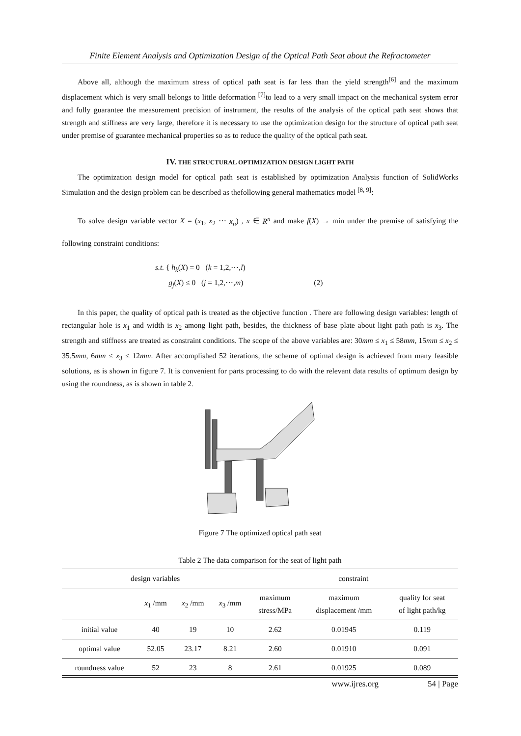Finite Element Analysis and Optimization Design of the Optical Path Seat about the Refractometer
Above all, although the maximum stress of optical path seat is far less than the yield strength<sup>[6]</sup> and the maximum displacement which is very small belongs to little deformation <sup>[7]</sup>to lead to a very small impact on the mechanical system error and fully guarantee the measurement precision of instrument, the results of the analysis of the optical path seat shows that strength and stiffness are very large, therefore it is necessary to use the optimization design for the structure of optical path seat under premise of guarantee mechanical properties so as to reduce the quality of the optical path seat.
IV. THE STRUCTURAL OPTIMIZATION DESIGN LIGHT PATH
The optimization design model for optical path seat is established by optimization Analysis function of SolidWorks Simulation and the design problem can be described as thefollowing general mathematics model <sup>[8, 9]</sup>:
To solve design variable vector X = (x<sub>1</sub>, x<sub>2</sub> ⋯ x<sub>n</sub>) , x ∈ R<sup>n</sup> and make f(X) → min under the premise of satisfying the following constraint conditions:
s.t. { h<sub>k</sub>(X) = 0 (k = 1,2,⋯,l)
g<sub>j</sub>(X) ≤ 0 (j = 1,2,⋯,m) (2)
In this paper, the quality of optical path is treated as the objective function . There are following design variables: length of rectangular hole is x<sub>1</sub> and width is x<sub>2</sub> among light path, besides, the thickness of base plate about light path path is x<sub>3</sub>. The strength and stiffness are treated as constraint conditions. The scope of the above variables are: 30mm ≤ x<sub>1</sub> ≤ 58mm, 15mm ≤ x<sub>2</sub> ≤ 35.5mm, 6mm ≤ x<sub>3</sub> ≤ 12mm. After accomplished 52 iterations, the scheme of optimal design is achieved from many feasible solutions, as is shown in figure 7. It is convenient for parts processing to do with the relevant data results of optimum design by using the roundness, as is shown in table 2.
Figure 7 The optimized optical path seat
Table 2 The data comparison for the seat of light path
| design variables | | | | constraint | | |
| --- | --- | --- | --- | --- | --- | --- |
| | x<sub>1</sub> /mm | x<sub>2</sub> /mm | x<sub>3</sub> /mm | maximum stress/MPa | maximum displacement /mm | quality for seat of light path/kg |
| initial value | 40 | 19 | 10 | 2.62 | 0.01945 | 0.119 |
| optimal value | 52.05 | 23.17 | 8.21 | 2.60 | 0.01910 | 0.091 |
| roundness value | 52 | 23 | 8 | 2.61 | 0.01925 | 0.089 |
www.ijres.org 54 | Page